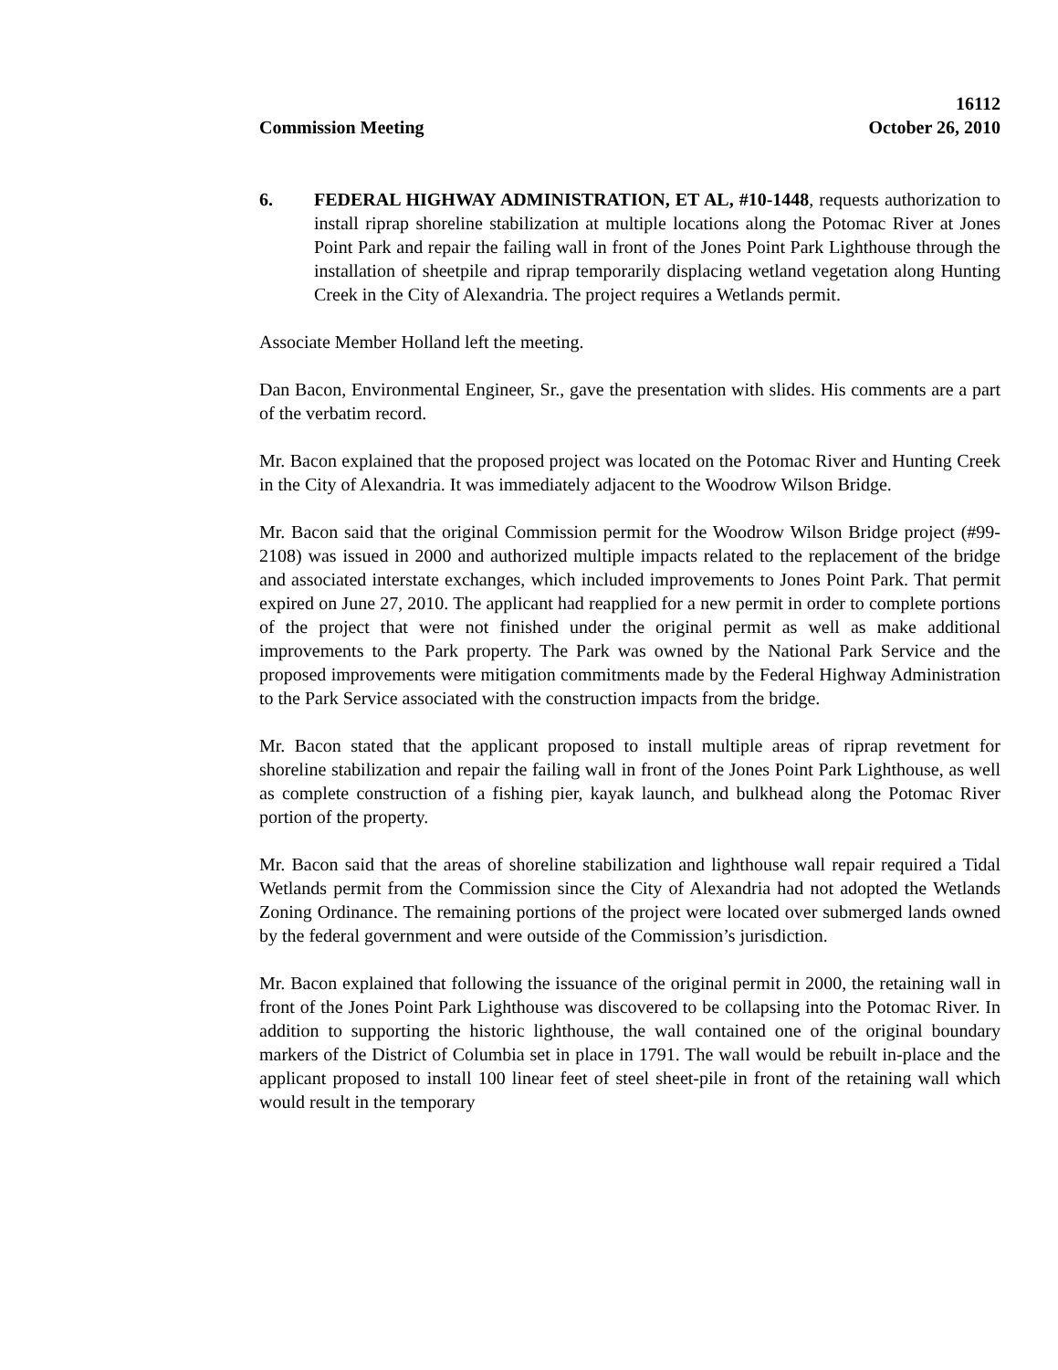16112
Commission Meeting October 26, 2010
6. FEDERAL HIGHWAY ADMINISTRATION, ET AL, #10-1448, requests authorization to install riprap shoreline stabilization at multiple locations along the Potomac River at Jones Point Park and repair the failing wall in front of the Jones Point Park Lighthouse through the installation of sheetpile and riprap temporarily displacing wetland vegetation along Hunting Creek in the City of Alexandria. The project requires a Wetlands permit.
Associate Member Holland left the meeting.
Dan Bacon, Environmental Engineer, Sr., gave the presentation with slides. His comments are a part of the verbatim record.
Mr. Bacon explained that the proposed project was located on the Potomac River and Hunting Creek in the City of Alexandria. It was immediately adjacent to the Woodrow Wilson Bridge.
Mr. Bacon said that the original Commission permit for the Woodrow Wilson Bridge project (#99-2108) was issued in 2000 and authorized multiple impacts related to the replacement of the bridge and associated interstate exchanges, which included improvements to Jones Point Park. That permit expired on June 27, 2010. The applicant had reapplied for a new permit in order to complete portions of the project that were not finished under the original permit as well as make additional improvements to the Park property. The Park was owned by the National Park Service and the proposed improvements were mitigation commitments made by the Federal Highway Administration to the Park Service associated with the construction impacts from the bridge.
Mr. Bacon stated that the applicant proposed to install multiple areas of riprap revetment for shoreline stabilization and repair the failing wall in front of the Jones Point Park Lighthouse, as well as complete construction of a fishing pier, kayak launch, and bulkhead along the Potomac River portion of the property.
Mr. Bacon said that the areas of shoreline stabilization and lighthouse wall repair required a Tidal Wetlands permit from the Commission since the City of Alexandria had not adopted the Wetlands Zoning Ordinance. The remaining portions of the project were located over submerged lands owned by the federal government and were outside of the Commission’s jurisdiction.
Mr. Bacon explained that following the issuance of the original permit in 2000, the retaining wall in front of the Jones Point Park Lighthouse was discovered to be collapsing into the Potomac River. In addition to supporting the historic lighthouse, the wall contained one of the original boundary markers of the District of Columbia set in place in 1791. The wall would be rebuilt in-place and the applicant proposed to install 100 linear feet of steel sheet-pile in front of the retaining wall which would result in the temporary